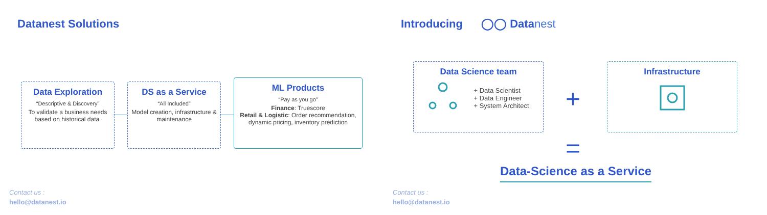Datanest Solutions
Data Exploration
“Descriptive & Discovery”
To validate a business needs based on historical data.
DS as a Service
“All Included”
Model creation, infrastructure & maintenance
ML Products
“Pay as you go”
Finance: Truescore
Retail & Logistic: Order recommendation, dynamic pricing, inventory prediction
Contact us :
hello@datanest.io
Introducing ◯◯ Data nest
Data Science team
+ Data Scientist
+ Data Engineer
+ System Architect
+
Infrastructure
=
Data-Science as a Service
Contact us :
hello@datanest.io